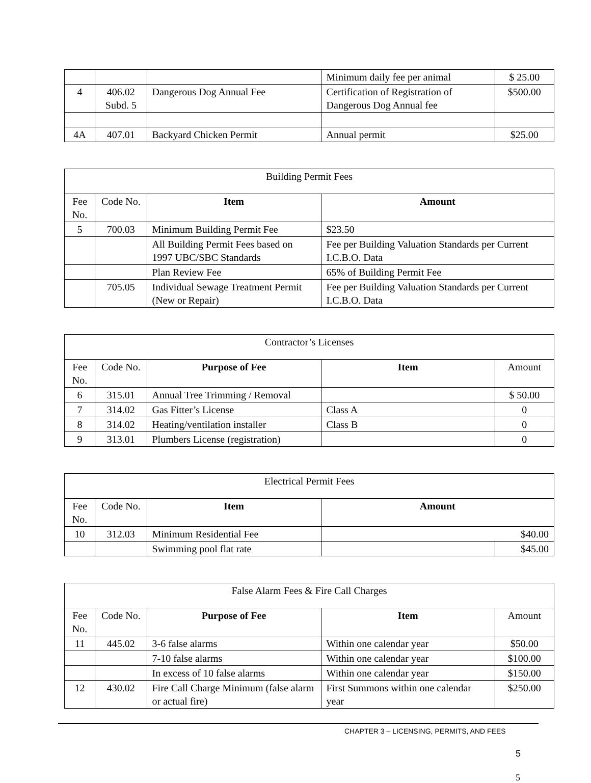| | | | Minimum daily fee per animal | $ 25.00 |
| 4 | 406.02 Subd. 5 | Dangerous Dog Annual Fee | Certification of Registration of Dangerous Dog Annual fee | $500.00 |
| 4A | 407.01 | Backyard Chicken Permit | Annual permit | $25.00 |
| Building Permit Fees | | | |
| --- | --- | --- | --- |
| Fee No. | Code No. | Item | Amount |
| 5 | 700.03 | Minimum Building Permit Fee | $23.50 |
| | | All Building Permit Fees based on 1997 UBC/SBC Standards | Fee per Building Valuation Standards per Current I.C.B.O. Data |
| | | Plan Review Fee | 65% of Building Permit Fee |
| | 705.05 | Individual Sewage Treatment Permit (New or Repair) | Fee per Building Valuation Standards per Current I.C.B.O. Data |
| Contractor’s Licenses | | | | |
| --- | --- | --- | --- | --- |
| Fee No. | Code No. | Purpose of Fee | Item | Amount |
| 6 | 315.01 | Annual Tree Trimming / Removal | | $ 50.00 |
| 7 | 314.02 | Gas Fitter’s License | Class A | 0 |
| 8 | 314.02 | Heating/ventilation installer | Class B | 0 |
| 9 | 313.01 | Plumbers License (registration) | | 0 |
| Electrical Permit Fees | | | | |
| --- | --- | --- | --- | --- |
| Fee No. | Code No. | Item | Amount | |
| 10 | 312.03 | Minimum Residential Fee | $40.00 | |
| | | Swimming pool flat rate | | $45.00 |
| False Alarm Fees & Fire Call Charges | | | | |
| --- | --- | --- | --- | --- |
| Fee No. | Code No. | Purpose of Fee | Item | Amount |
| 11 | 445.02 | 3-6 false alarms | Within one calendar year | $50.00 |
| | | 7-10 false alarms | Within one calendar year | $100.00 |
| | | In excess of 10 false alarms | Within one calendar year | $150.00 |
| 12 | 430.02 | Fire Call Charge Minimum (false alarm or actual fire) | First Summons within one calendar year | $250.00 |
CHAPTER 3 – LICENSING, PERMITS, AND FEES
5
5